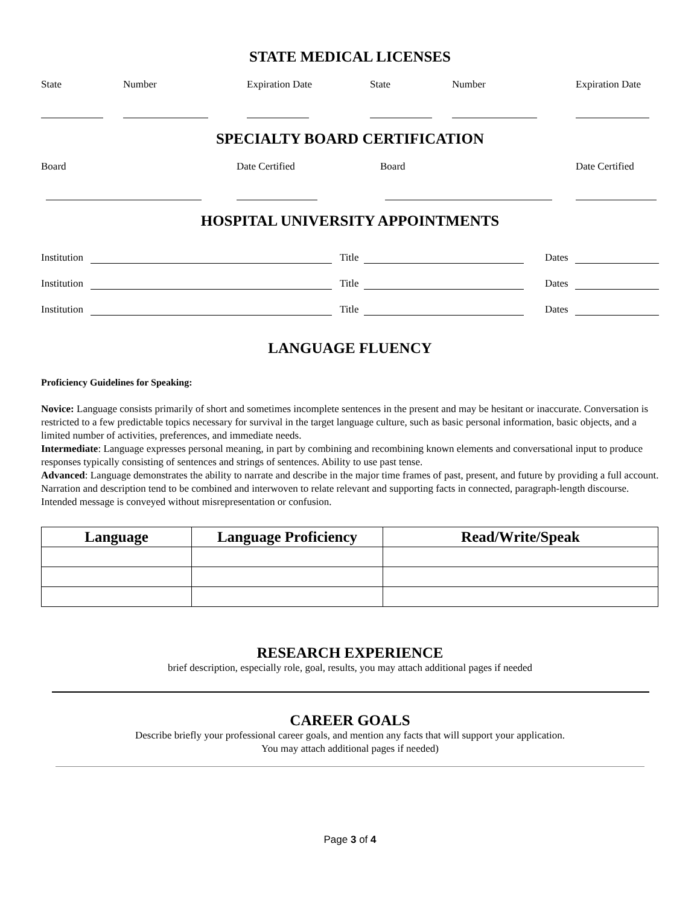STATE MEDICAL LICENSES
| State | Number | Expiration Date | State | Number | Expiration Date |
SPECIALTY BOARD CERTIFICATION
| Board | Date Certified | Board | Date Certified |
HOSPITAL UNIVERSITY APPOINTMENTS
| Institution | | Title | | Dates | |
| Institution | | Title | | Dates | |
| Institution | | Title | | Dates | |
LANGUAGE FLUENCY
Proficiency Guidelines for Speaking:
Novice: Language consists primarily of short and sometimes incomplete sentences in the present and may be hesitant or inaccurate. Conversation is restricted to a few predictable topics necessary for survival in the target language culture, such as basic personal information, basic objects, and a limited number of activities, preferences, and immediate needs.
Intermediate: Language expresses personal meaning, in part by combining and recombining known elements and conversational input to produce responses typically consisting of sentences and strings of sentences. Ability to use past tense.
Advanced: Language demonstrates the ability to narrate and describe in the major time frames of past, present, and future by providing a full account. Narration and description tend to be combined and interwoven to relate relevant and supporting facts in connected, paragraph-length discourse. Intended message is conveyed without misrepresentation or confusion.
| Language | Language Proficiency | Read/Write/Speak |
| --- | --- | --- |
RESEARCH EXPERIENCE
brief description, especially role, goal, results, you may attach additional pages if needed
CAREER GOALS
Describe briefly your professional career goals, and mention any facts that will support your application.
You may attach additional pages if needed)
Page 3 of 4